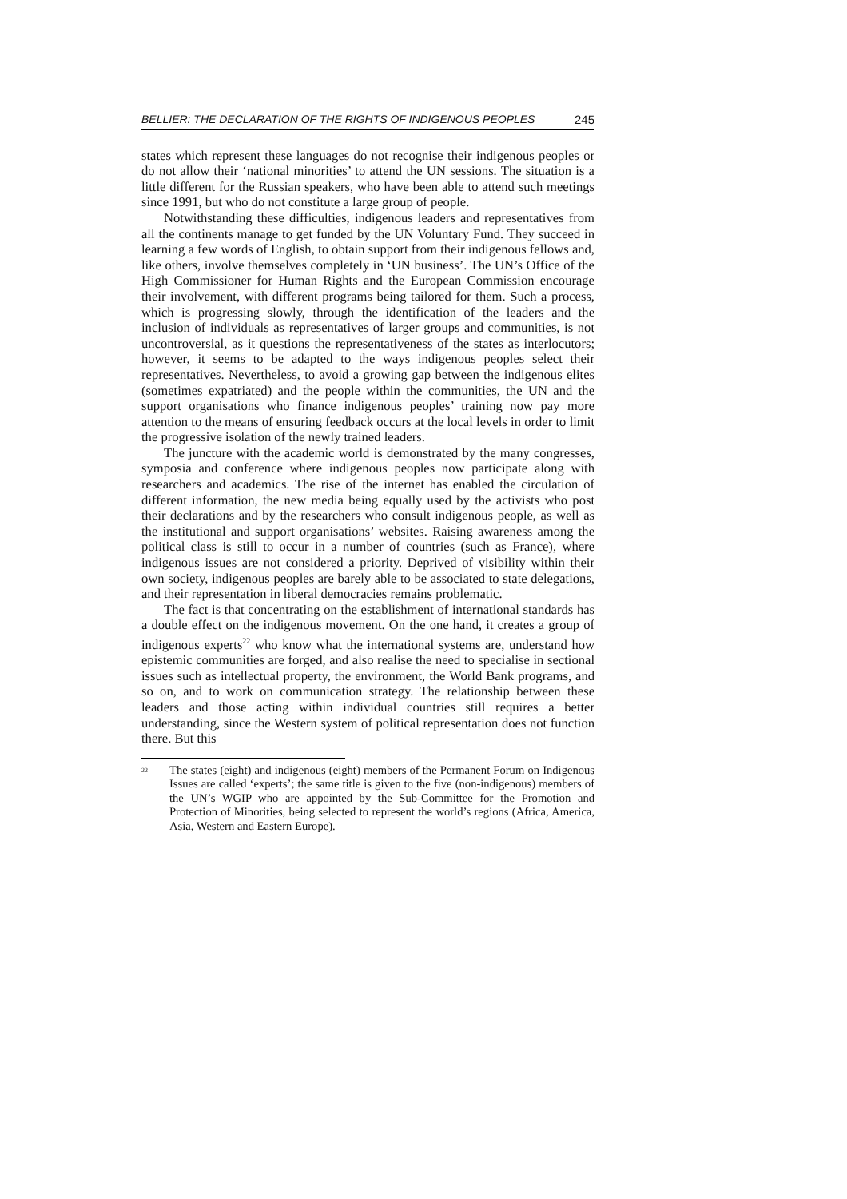BELLIER: THE DECLARATION OF THE RIGHTS OF INDIGENOUS PEOPLES 245
states which represent these languages do not recognise their indigenous peoples or do not allow their ‘national minorities’ to attend the UN sessions. The situation is a little different for the Russian speakers, who have been able to attend such meetings since 1991, but who do not constitute a large group of people.
Notwithstanding these difficulties, indigenous leaders and representatives from all the continents manage to get funded by the UN Voluntary Fund. They succeed in learning a few words of English, to obtain support from their indigenous fellows and, like others, involve themselves completely in ‘UN business’. The UN’s Office of the High Commissioner for Human Rights and the European Commission encourage their involvement, with different programs being tailored for them. Such a process, which is progressing slowly, through the identification of the leaders and the inclusion of individuals as representatives of larger groups and communities, is not uncontroversial, as it questions the representativeness of the states as interlocutors; however, it seems to be adapted to the ways indigenous peoples select their representatives. Nevertheless, to avoid a growing gap between the indigenous elites (sometimes expatriated) and the people within the communities, the UN and the support organisations who finance indigenous peoples’ training now pay more attention to the means of ensuring feedback occurs at the local levels in order to limit the progressive isolation of the newly trained leaders.
The juncture with the academic world is demonstrated by the many congresses, symposia and conference where indigenous peoples now participate along with researchers and academics. The rise of the internet has enabled the circulation of different information, the new media being equally used by the activists who post their declarations and by the researchers who consult indigenous people, as well as the institutional and support organisations’ websites. Raising awareness among the political class is still to occur in a number of countries (such as France), where indigenous issues are not considered a priority. Deprived of visibility within their own society, indigenous peoples are barely able to be associated to state delegations, and their representation in liberal democracies remains problematic.
The fact is that concentrating on the establishment of international standards has a double effect on the indigenous movement. On the one hand, it creates a group of indigenous experts<sup>22</sup> who know what the international systems are, understand how epistemic communities are forged, and also realise the need to specialise in sectional issues such as intellectual property, the environment, the World Bank programs, and so on, and to work on communication strategy. The relationship between these leaders and those acting within individual countries still requires a better understanding, since the Western system of political representation does not function there. But this
<sup>22</sup>
The states (eight) and indigenous (eight) members of the Permanent Forum on Indigenous Issues are called ‘experts’; the same title is given to the five (non-indigenous) members of the UN’s WGIP who are appointed by the Sub-Committee for the Promotion and Protection of Minorities, being selected to represent the world’s regions (Africa, America, Asia, Western and Eastern Europe).